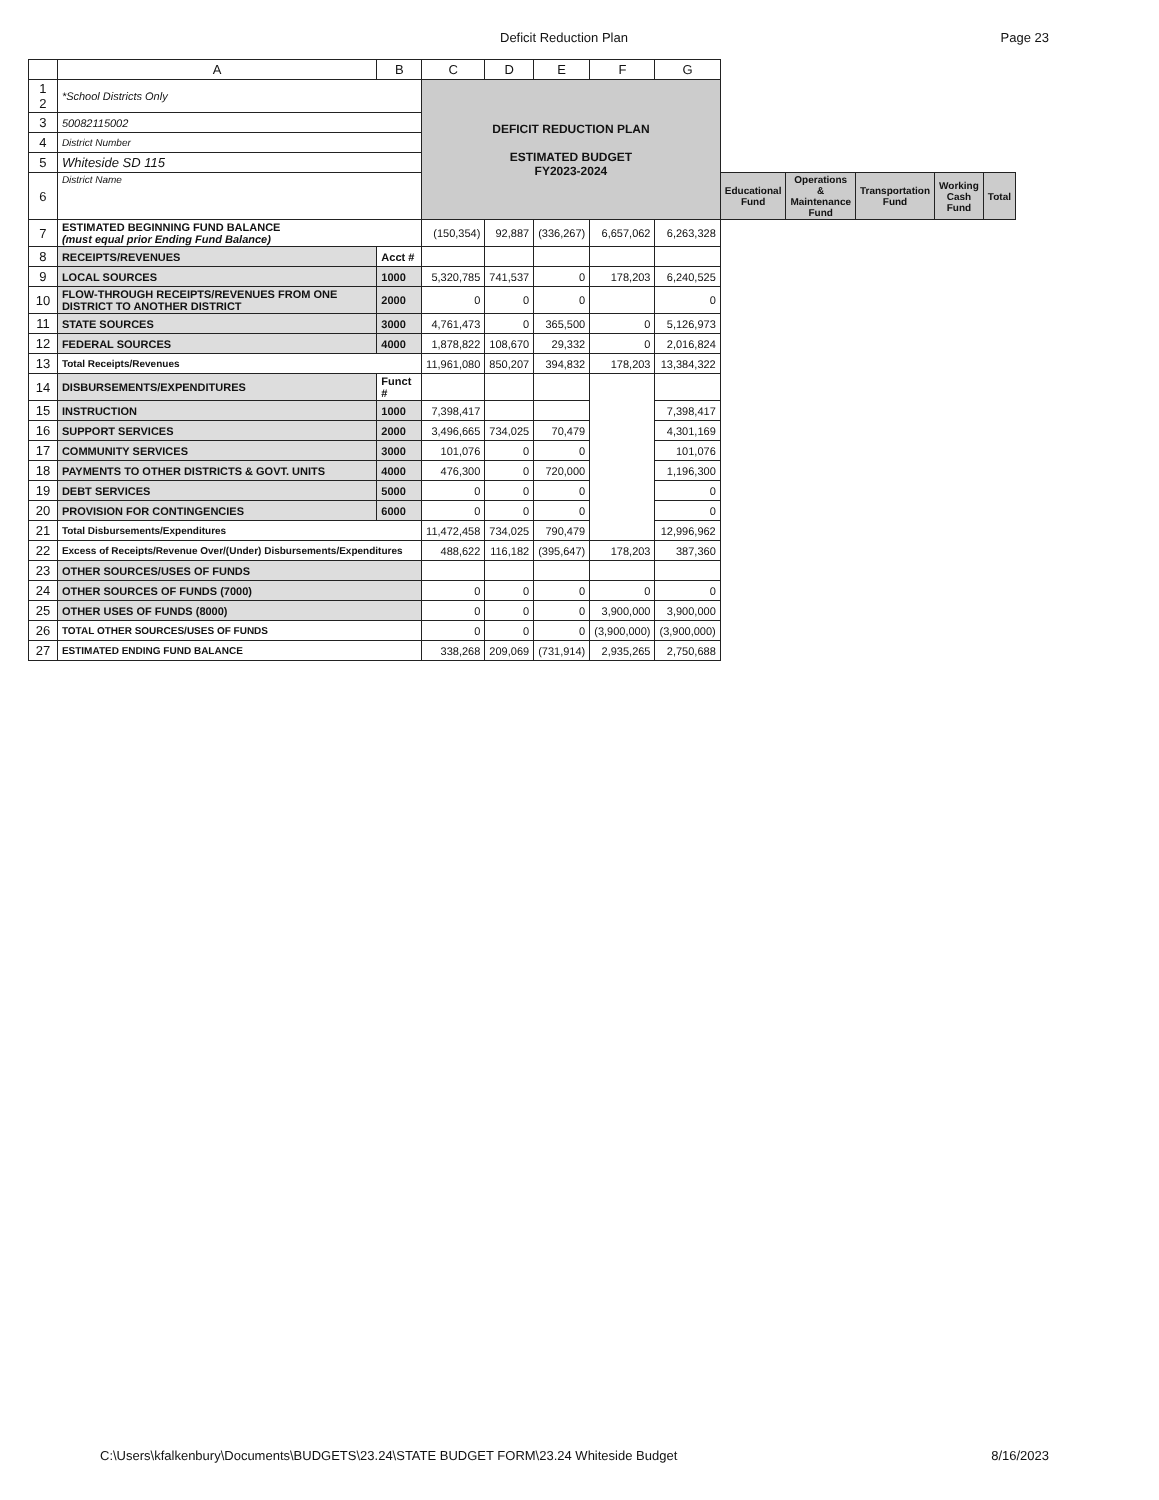Deficit Reduction Plan Page 23
| | A | B | C | D | E | F | G | | | | | |
| --- | --- | --- | --- | --- | --- | --- | --- | --- | --- | --- | --- | --- |
| 1 2 | *School Districts Only | | DEFICIT REDUCTION PLAN ESTIMATED BUDGET FY2023-2024 | | | | | | | | | |
| 3 | 50082115002 | | | | | | | | | | | |
| 4 | District Number | | | | | | | | | | | |
| 5 | Whiteside SD 115 | | | | | | | | | | | |
| 6 | District Name | | | | | | | Educational Fund | Operations & Maintenance Fund | Transportation Fund | Working Cash Fund | Total |
| 7 | ESTIMATED BEGINNING FUND BALANCE (must equal prior Ending Fund Balance) | | (150,354) | 92,887 | (336,267) | 6,657,062 | 6,263,328 | | | | | |
| 8 | RECEIPTS/REVENUES | Acct # | | | | | | | | | | |
| 9 | LOCAL SOURCES | 1000 | 5,320,785 | 741,537 | 0 | 178,203 | 6,240,525 | | | | | |
| 10 | FLOW-THROUGH RECEIPTS/REVENUES FROM ONE DISTRICT TO ANOTHER DISTRICT | 2000 | 0 | 0 | 0 | | 0 | | | | | |
| 11 | STATE SOURCES | 3000 | 4,761,473 | 0 | 365,500 | 0 | 5,126,973 | | | | | |
| 12 | FEDERAL SOURCES | 4000 | 1,878,822 | 108,670 | 29,332 | 0 | 2,016,824 | | | | | |
| 13 | Total Receipts/Revenues | | 11,961,080 | 850,207 | 394,832 | 178,203 | 13,384,322 | | | | | |
| 14 | DISBURSEMENTS/EXPENDITURES | Funct # | | | | | | | | | | |
| 15 | INSTRUCTION | 1000 | 7,398,417 | | | | 7,398,417 | | | | | |
| 16 | SUPPORT SERVICES | 2000 | 3,496,665 | 734,025 | 70,479 | | 4,301,169 | | | | | |
| 17 | COMMUNITY SERVICES | 3000 | 101,076 | 0 | 0 | | 101,076 | | | | | |
| 18 | PAYMENTS TO OTHER DISTRICTS & GOVT. UNITS | 4000 | 476,300 | 0 | 720,000 | | 1,196,300 | | | | | |
| 19 | DEBT SERVICES | 5000 | 0 | 0 | 0 | | 0 | | | | | |
| 20 | PROVISION FOR CONTINGENCIES | 6000 | 0 | 0 | 0 | | 0 | | | | | |
| 21 | Total Disbursements/Expenditures | | 11,472,458 | 734,025 | 790,479 | | 12,996,962 | | | | | |
| 22 | Excess of Receipts/Revenue Over/(Under) Disbursements/Expenditures | | 488,622 | 116,182 | (395,647) | 178,203 | 387,360 | | | | | |
| 23 | OTHER SOURCES/USES OF FUNDS | | | | | | | | | | | |
| 24 | OTHER SOURCES OF FUNDS (7000) | | 0 | 0 | 0 | 0 | 0 | | | | | |
| 25 | OTHER USES OF FUNDS (8000) | | 0 | 0 | 0 | 3,900,000 | 3,900,000 | | | | | |
| 26 | TOTAL OTHER SOURCES/USES OF FUNDS | | 0 | 0 | 0 | (3,900,000) | (3,900,000) | | | | | |
| 27 | ESTIMATED ENDING FUND BALANCE | | 338,268 | 209,069 | (731,914) | 2,935,265 | 2,750,688 | | | | | |
C:\Users\kfalkenbury\Documents\BUDGETS\23.24\STATE BUDGET FORM\23.24 Whiteside Budget 8/16/2023